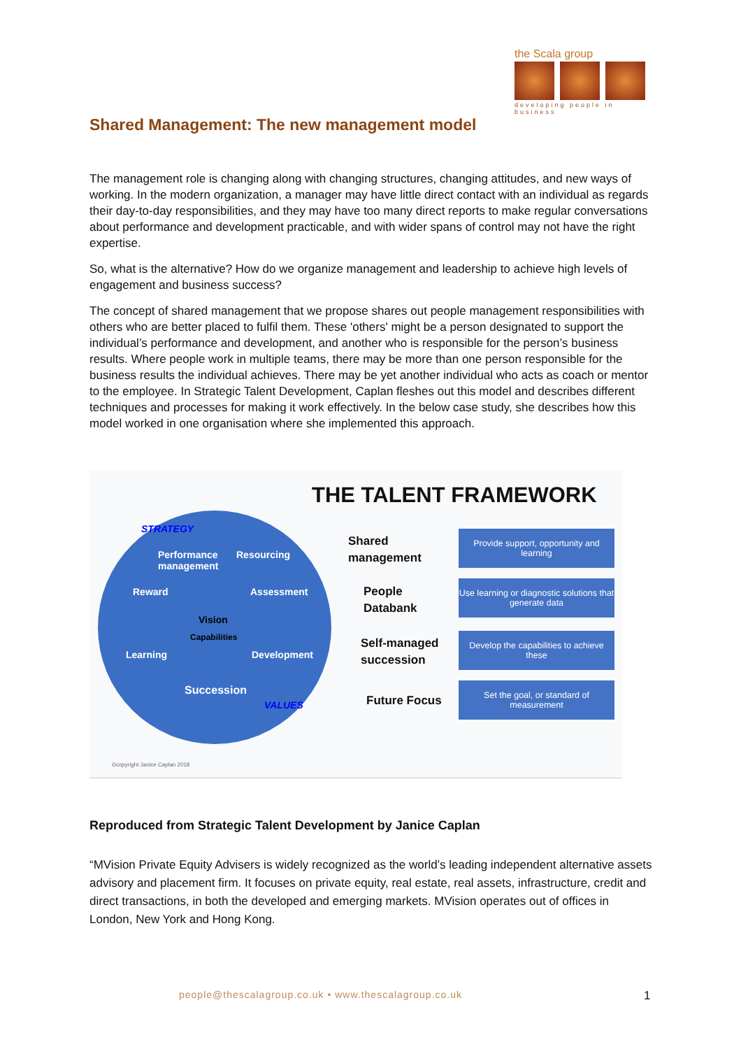the Scala group
developing people in business
Shared Management: The new management model
The management role is changing along with changing structures, changing attitudes, and new ways of working. In the modern organization, a manager may have little direct contact with an individual as regards their day-to-day responsibilities, and they may have too many direct reports to make regular conversations about performance and development practicable, and with wider spans of control may not have the right expertise.
So, what is the alternative? How do we organize management and leadership to achieve high levels of engagement and business success?
The concept of shared management that we propose shares out people management responsibilities with others who are better placed to fulfil them. These 'others' might be a person designated to support the individual’s performance and development, and another who is responsible for the person’s business results. Where people work in multiple teams, there may be more than one person responsible for the business results the individual achieves. There may be yet another individual who acts as coach or mentor to the employee. In Strategic Talent Development, Caplan fleshes out this model and describes different techniques and processes for making it work effectively. In the below case study, she describes how this model worked in one organisation where she implemented this approach.
THE TALENT FRAMEWORK
STRATEGY
Performance
management
Resourcing
Reward Assessment
Vision
Capabilities
Learning Development
Succession
VALUES
Shared
management
People
Databank
Self-managed
succession
Future Focus
Provide support, opportunity and learning
Use learning or diagnostic solutions that generate data
Develop the capabilities to achieve these
Set the goal, or standard of measurement
©copyright Janice Caplan 2018
Reproduced from Strategic Talent Development by Janice Caplan
“MVision Private Equity Advisers is widely recognized as the world’s leading independent alternative assets advisory and placement firm. It focuses on private equity, real estate, real assets, infrastructure, credit and direct transactions, in both the developed and emerging markets. MVision operates out of offices in London, New York and Hong Kong.
people@thescalagroup.co.uk • www.thescalagroup.co.uk
1